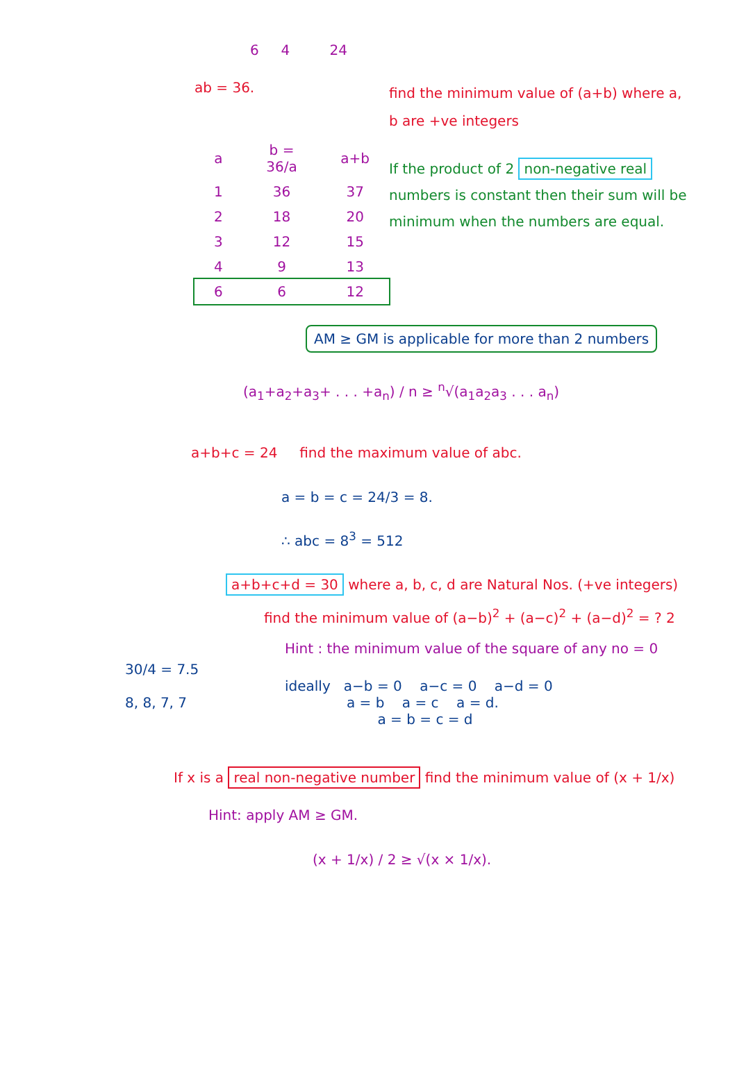6 4 24
ab = 36.
| a | b = 36/a | a+b |
| --- | --- | --- |
| 1 | 36 | 37 |
| 2 | 18 | 20 |
| 3 | 12 | 15 |
| 4 | 9 | 13 |
| 6 | 6 | 12 |
find the minimum value of (a+b) where a, b are +ve integers
If the product of 2 non-negative real numbers is constant then their sum will be minimum when the numbers are equal.
AM ≥ GM is applicable for more than 2 numbers
(a<sub>1</sub>+a<sub>2</sub>+a<sub>3</sub>+ . . . +a<sub>n</sub>) / n ≥ <sup>n</sup>√(a<sub>1</sub>a<sub>2</sub>a<sub>3</sub> . . . a<sub>n</sub>)
a+b+c = 24 find the maximum value of abc.
a = b = c = 24/3 = 8.
∴ abc = 8<sup>3</sup> = 512
a+b+c+d = 30 where a, b, c, d are Natural Nos. (+ve integers)
find the minimum value of (a−b)<sup>2</sup> + (a−c)<sup>2</sup> + (a−d)<sup>2</sup> = ? 2
30/4 = 7.5
8, 8, 7, 7
Hint : the minimum value of the square of any no = 0
ideally a−b = 0 a−c = 0 a−d = 0
a = b a = c a = d.
a = b = c = d
If x is a real non-negative number find the minimum value of (x + 1/x)
Hint: apply AM ≥ GM.
(x + 1/x) / 2 ≥ √(x × 1/x).